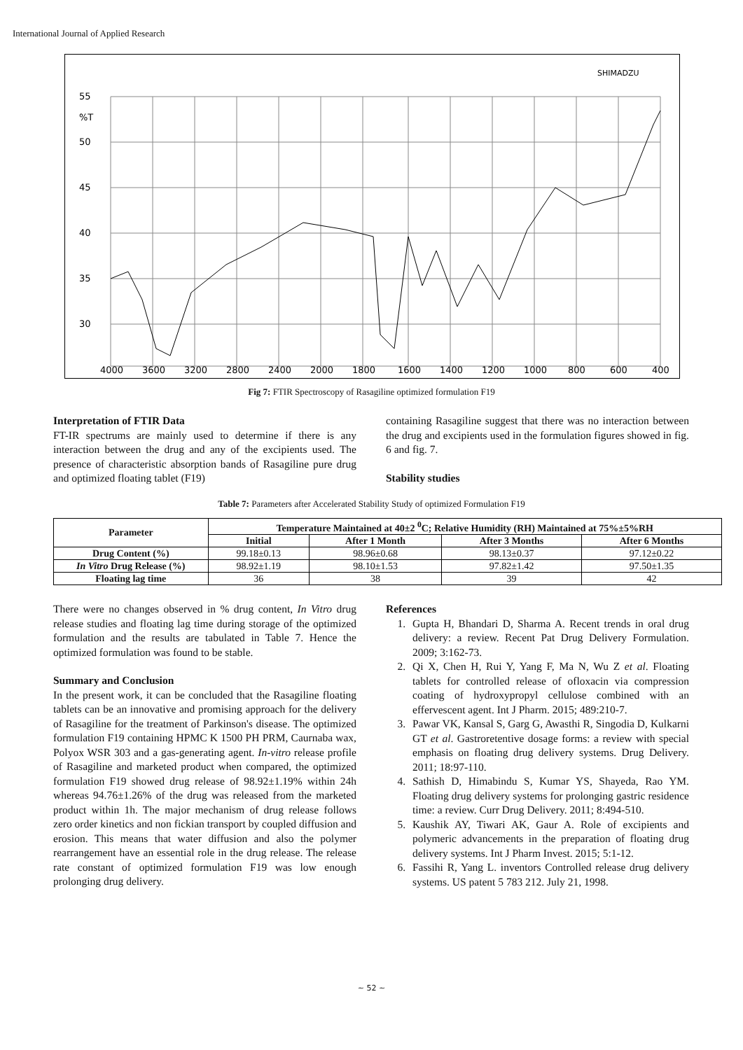International Journal of Applied Research
SHIMADZU
55
%T
50
45
40
35
30
4000
3600
3200
2800
2400
2000
1800
1600
1400
1200
1000
800
600
400
Fig 7: FTIR Spectroscopy of Rasagiline optimized formulation F19
Interpretation of FTIR Data
FT-IR spectrums are mainly used to determine if there is any interaction between the drug and any of the excipients used. The presence of characteristic absorption bands of Rasagiline pure drug and optimized floating tablet (F19)
containing Rasagiline suggest that there was no interaction between the drug and excipients used in the formulation figures showed in fig. 6 and fig. 7.
Stability studies
Table 7: Parameters after Accelerated Stability Study of optimized Formulation F19
| Parameter | Temperature Maintained at 40±2 <sup>0</sup>C; Relative Humidity (RH) Maintained at 75%±5%RH | | | |
| --- | --- | --- | --- | --- |
| | Initial | After 1 Month | After 3 Months | After 6 Months |
| Drug Content (%) | 99.18±0.13 | 98.96±0.68 | 98.13±0.37 | 97.12±0.22 |
| In Vitro Drug Release (%) | 98.92±1.19 | 98.10±1.53 | 97.82±1.42 | 97.50±1.35 |
| Floating lag time | 36 | 38 | 39 | 42 |
There were no changes observed in % drug content, In Vitro drug release studies and floating lag time during storage of the optimized formulation and the results are tabulated in Table 7. Hence the optimized formulation was found to be stable.
Summary and Conclusion
In the present work, it can be concluded that the Rasagiline floating tablets can be an innovative and promising approach for the delivery of Rasagiline for the treatment of Parkinson's disease. The optimized formulation F19 containing HPMC K 1500 PH PRM, Caurnaba wax, Polyox WSR 303 and a gas-generating agent. In-vitro release profile of Rasagiline and marketed product when compared, the optimized formulation F19 showed drug release of 98.92±1.19% within 24h whereas 94.76±1.26% of the drug was released from the marketed product within 1h. The major mechanism of drug release follows zero order kinetics and non fickian transport by coupled diffusion and erosion. This means that water diffusion and also the polymer rearrangement have an essential role in the drug release. The release rate constant of optimized formulation F19 was low enough prolonging drug delivery.
References
1. Gupta H, Bhandari D, Sharma A. Recent trends in oral drug delivery: a review. Recent Pat Drug Delivery Formulation. 2009; 3:162-73.
2. Qi X, Chen H, Rui Y, Yang F, Ma N, Wu Z et al. Floating tablets for controlled release of ofloxacin via compression coating of hydroxypropyl cellulose combined with an effervescent agent. Int J Pharm. 2015; 489:210-7.
3. Pawar VK, Kansal S, Garg G, Awasthi R, Singodia D, Kulkarni GT et al. Gastroretentive dosage forms: a review with special emphasis on floating drug delivery systems. Drug Delivery. 2011; 18:97-110.
4. Sathish D, Himabindu S, Kumar YS, Shayeda, Rao YM. Floating drug delivery systems for prolonging gastric residence time: a review. Curr Drug Delivery. 2011; 8:494-510.
5. Kaushik AY, Tiwari AK, Gaur A. Role of excipients and polymeric advancements in the preparation of floating drug delivery systems. Int J Pharm Invest. 2015; 5:1-12.
6. Fassihi R, Yang L. inventors Controlled release drug delivery systems. US patent 5 783 212. July 21, 1998.
~ 52 ~